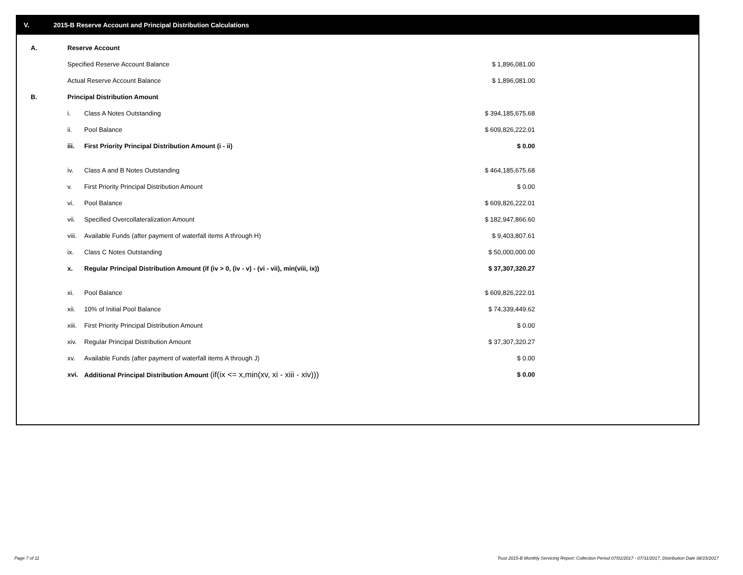V. 2015-B Reserve Account and Principal Distribution Calculations
| A. | Reserve Account | | |
| | Specified Reserve Account Balance | | $ 1,896,081.00 |
| | Actual Reserve Account Balance | | $ 1,896,081.00 |
| B. | Principal Distribution Amount | | |
| | i. | Class A Notes Outstanding | $ 394,185,675.68 |
| | ii. | Pool Balance | $ 609,826,222.01 |
| | iii. | First Priority Principal Distribution Amount (i - ii) | $ 0.00 |
| | iv. | Class A and B Notes Outstanding | $ 464,185,675.68 |
| | v. | First Priority Principal Distribution Amount | $ 0.00 |
| | vi. | Pool Balance | $ 609,826,222.01 |
| | vii. | Specified Overcollateralization Amount | $ 182,947,866.60 |
| | viii. | Available Funds (after payment of waterfall items A through H) | $ 9,403,807.61 |
| | ix. | Class C Notes Outstanding | $ 50,000,000.00 |
| | x. | Regular Principal Distribution Amount (if (iv > 0, (iv - v) - (vi - vii), min(viii, ix)) | $ 37,307,320.27 |
| | xi. | Pool Balance | $ 609,826,222.01 |
| | xii. | 10% of Initial Pool Balance | $ 74,339,449.62 |
| | xiii. | First Priority Principal Distribution Amount | $ 0.00 |
| | xiv. | Regular Principal Distribution Amount | $ 37,307,320.27 |
| | xv. | Available Funds (after payment of waterfall items A through J) | $ 0.00 |
| | xvi. | Additional Principal Distribution Amount (if(ix <= x,min(xv, xi - xiii - xiv))) | $ 0.00 |
Page 7 of 11
Trust 2015-B Monthly Servicing Report: Collection Period 07/01/2017 - 07/31/2017, Distribution Date 08/15/2017